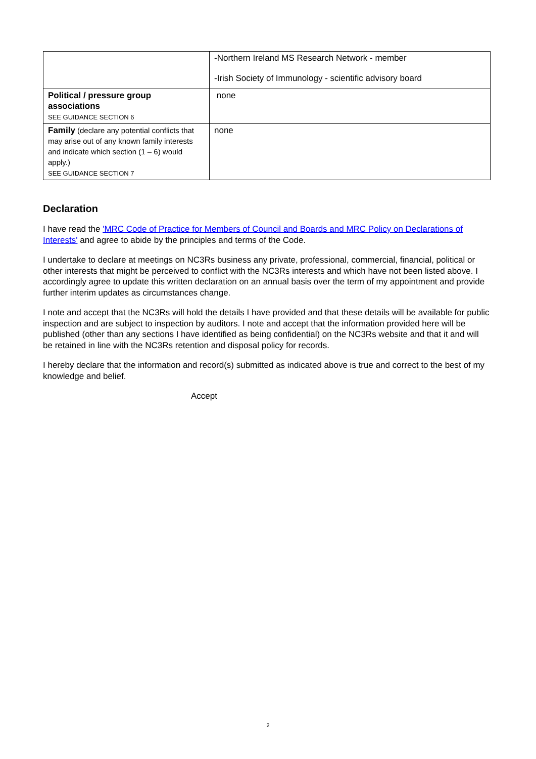| | -Northern Ireland MS Research Network - member -Irish Society of Immunology - scientific advisory board |
| Political / pressure group associations SEE GUIDANCE SECTION 6 | none |
| Family (declare any potential conflicts that may arise out of any known family interests and indicate which section (1 – 6) would apply.) SEE GUIDANCE SECTION 7 | none |
Declaration
I have read the 'MRC Code of Practice for Members of Council and Boards and MRC Policy on Declarations of Interests' and agree to abide by the principles and terms of the Code.
I undertake to declare at meetings on NC3Rs business any private, professional, commercial, financial, political or other interests that might be perceived to conflict with the NC3Rs interests and which have not been listed above. I accordingly agree to update this written declaration on an annual basis over the term of my appointment and provide further interim updates as circumstances change.
I note and accept that the NC3Rs will hold the details I have provided and that these details will be available for public inspection and are subject to inspection by auditors. I note and accept that the information provided here will be published (other than any sections I have identified as being confidential) on the NC3Rs website and that it and will be retained in line with the NC3Rs retention and disposal policy for records.
I hereby declare that the information and record(s) submitted as indicated above is true and correct to the best of my knowledge and belief.
Accept
2